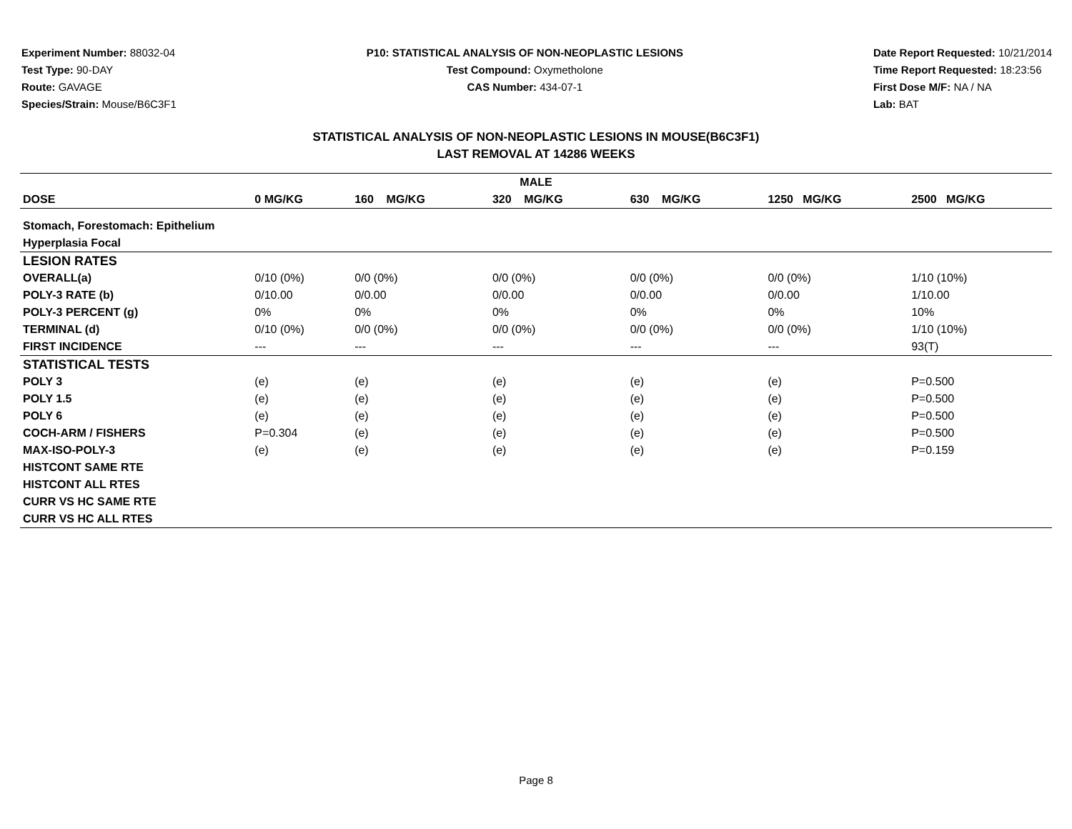Experiment Number: 88032-04
Test Type: 90-DAY
Route: GAVAGE
Species/Strain: Mouse/B6C3F1
P10: STATISTICAL ANALYSIS OF NON-NEOPLASTIC LESIONS
Test Compound: Oxymetholone
CAS Number: 434-07-1
Date Report Requested: 10/21/2014
Time Report Requested: 18:23:56
First Dose M/F: NA / NA
Lab: BAT
STATISTICAL ANALYSIS OF NON-NEOPLASTIC LESIONS IN MOUSE(B6C3F1)
LAST REMOVAL AT 14286 WEEKS
| MALE | | | | | | |
| --- | --- | --- | --- | --- | --- | --- |
| DOSE | 0 MG/KG | 160 MG/KG | 320 MG/KG | 630 MG/KG | 1250 MG/KG | 2500 MG/KG |
| Stomach, Forestomach: Epithelium | | | | | | |
| Hyperplasia Focal | | | | | | |
| LESION RATES | | | | | | |
| OVERALL(a) | 0/10 (0%) | 0/0 (0%) | 0/0 (0%) | 0/0 (0%) | 0/0 (0%) | 1/10 (10%) |
| POLY-3 RATE (b) | 0/10.00 | 0/0.00 | 0/0.00 | 0/0.00 | 0/0.00 | 1/10.00 |
| POLY-3 PERCENT (g) | 0% | 0% | 0% | 0% | 0% | 10% |
| TERMINAL (d) | 0/10 (0%) | 0/0 (0%) | 0/0 (0%) | 0/0 (0%) | 0/0 (0%) | 1/10 (10%) |
| FIRST INCIDENCE | --- | --- | --- | --- | --- | 93(T) |
| STATISTICAL TESTS | | | | | | |
| POLY 3 | (e) | (e) | (e) | (e) | (e) | P=0.500 |
| POLY 1.5 | (e) | (e) | (e) | (e) | (e) | P=0.500 |
| POLY 6 | (e) | (e) | (e) | (e) | (e) | P=0.500 |
| COCH-ARM / FISHERS | P=0.304 | (e) | (e) | (e) | (e) | P=0.500 |
| MAX-ISO-POLY-3 | (e) | (e) | (e) | (e) | (e) | P=0.159 |
| HISTCONT SAME RTE | | | | | | |
| HISTCONT ALL RTES | | | | | | |
| CURR VS HC SAME RTE | | | | | | |
| CURR VS HC ALL RTES | | | | | | |
Page 8